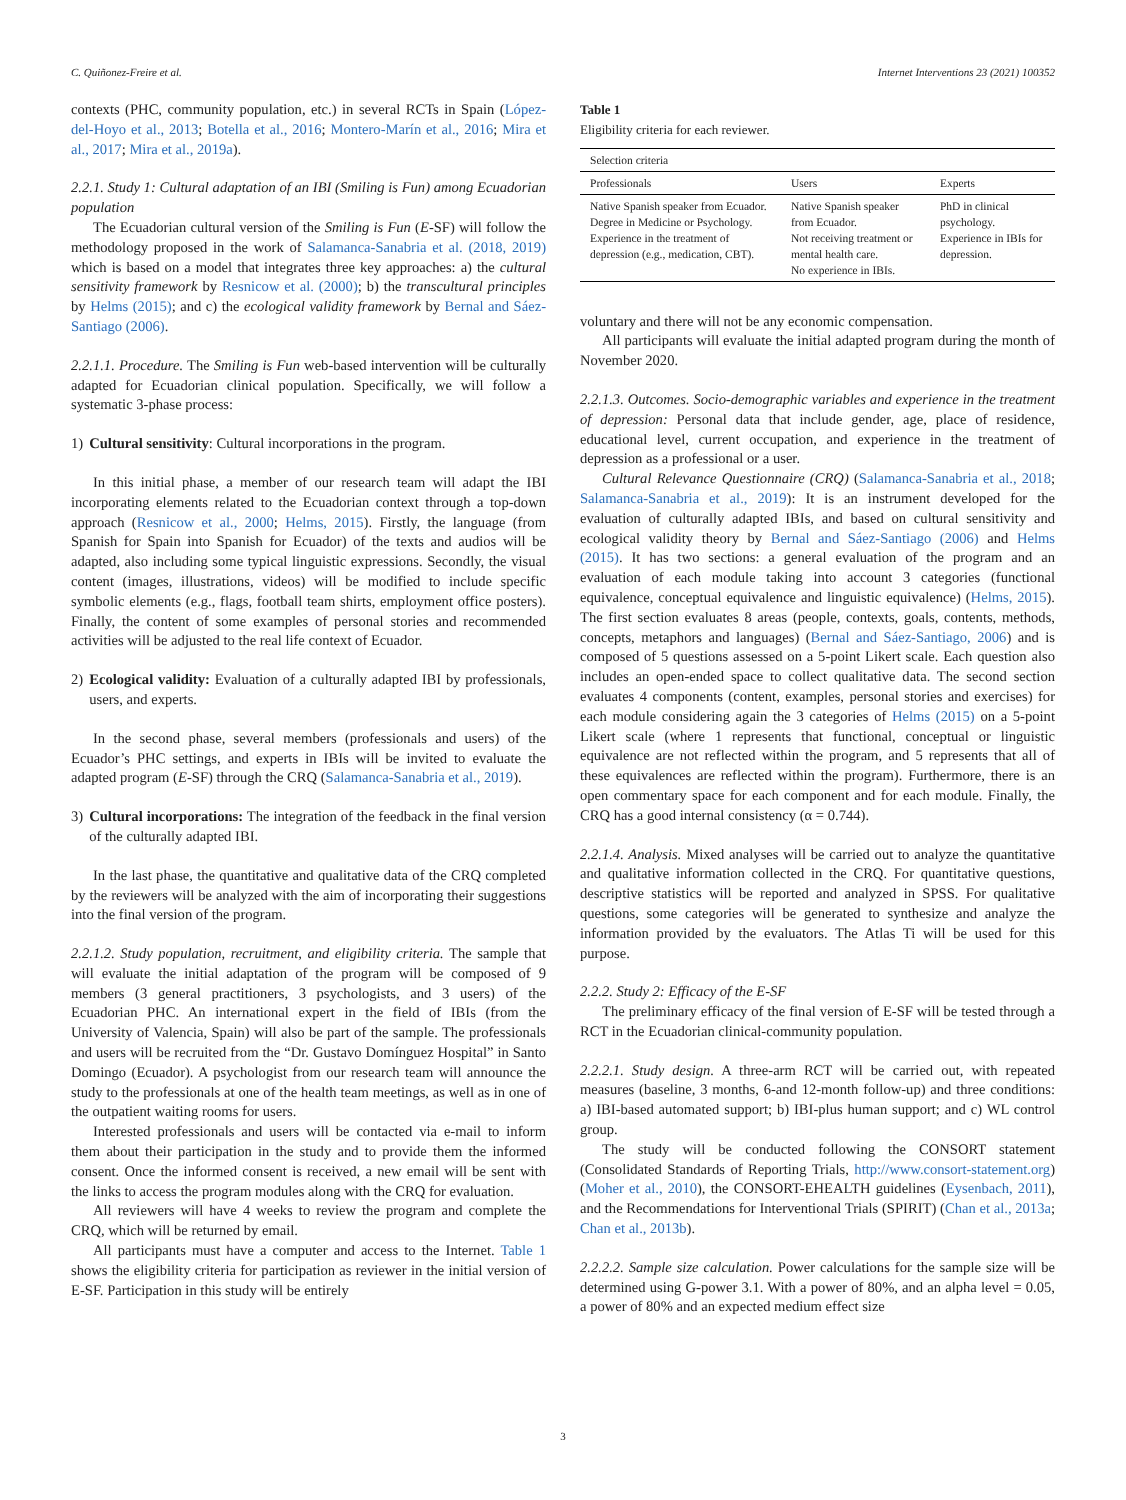C. Quiñonez-Freire et al. Internet Interventions 23 (2021) 100352
contexts (PHC, community population, etc.) in several RCTs in Spain (López-del-Hoyo et al., 2013; Botella et al., 2016; Montero-Marín et al., 2016; Mira et al., 2017; Mira et al., 2019a).
2.2.1. Study 1: Cultural adaptation of an IBI (Smiling is Fun) among Ecuadorian population
The Ecuadorian cultural version of the Smiling is Fun (E-SF) will follow the methodology proposed in the work of Salamanca-Sanabria et al. (2018, 2019) which is based on a model that integrates three key approaches: a) the cultural sensitivity framework by Resnicow et al. (2000); b) the transcultural principles by Helms (2015); and c) the ecological validity framework by Bernal and Sáez-Santiago (2006).
2.2.1.1. Procedure. The Smiling is Fun web-based intervention will be culturally adapted for Ecuadorian clinical population. Specifically, we will follow a systematic 3-phase process:
1) Cultural sensitivity: Cultural incorporations in the program.
In this initial phase, a member of our research team will adapt the IBI incorporating elements related to the Ecuadorian context through a top-down approach (Resnicow et al., 2000; Helms, 2015). Firstly, the language (from Spanish for Spain into Spanish for Ecuador) of the texts and audios will be adapted, also including some typical linguistic expressions. Secondly, the visual content (images, illustrations, videos) will be modified to include specific symbolic elements (e.g., flags, football team shirts, employment office posters). Finally, the content of some examples of personal stories and recommended activities will be adjusted to the real life context of Ecuador.
2) Ecological validity: Evaluation of a culturally adapted IBI by professionals, users, and experts.
In the second phase, several members (professionals and users) of the Ecuador’s PHC settings, and experts in IBIs will be invited to evaluate the adapted program (E-SF) through the CRQ (Salamanca-Sanabria et al., 2019).
3) Cultural incorporations: The integration of the feedback in the final version of the culturally adapted IBI.
In the last phase, the quantitative and qualitative data of the CRQ completed by the reviewers will be analyzed with the aim of incorporating their suggestions into the final version of the program.
2.2.1.2. Study population, recruitment, and eligibility criteria. The sample that will evaluate the initial adaptation of the program will be composed of 9 members (3 general practitioners, 3 psychologists, and 3 users) of the Ecuadorian PHC. An international expert in the field of IBIs (from the University of Valencia, Spain) will also be part of the sample. The professionals and users will be recruited from the “Dr. Gustavo Domínguez Hospital” in Santo Domingo (Ecuador). A psychologist from our research team will announce the study to the professionals at one of the health team meetings, as well as in one of the outpatient waiting rooms for users.
Interested professionals and users will be contacted via e-mail to inform them about their participation in the study and to provide them the informed consent. Once the informed consent is received, a new email will be sent with the links to access the program modules along with the CRQ for evaluation.
All reviewers will have 4 weeks to review the program and complete the CRQ, which will be returned by email.
All participants must have a computer and access to the Internet. Table 1 shows the eligibility criteria for participation as reviewer in the initial version of E-SF. Participation in this study will be entirely
Table 1
Eligibility criteria for each reviewer.
| Selection criteria | | |
| --- | --- | --- |
| Professionals | Users | Experts |
| Native Spanish speaker from Ecuador. Degree in Medicine or Psychology. Experience in the treatment of depression (e.g., medication, CBT). | Native Spanish speaker from Ecuador. Not receiving treatment or mental health care. No experience in IBIs. | PhD in clinical psychology. Experience in IBIs for depression. |
voluntary and there will not be any economic compensation.
All participants will evaluate the initial adapted program during the month of November 2020.
2.2.1.3. Outcomes. Socio-demographic variables and experience in the treatment of depression: Personal data that include gender, age, place of residence, educational level, current occupation, and experience in the treatment of depression as a professional or a user.
Cultural Relevance Questionnaire (CRQ) (Salamanca-Sanabria et al., 2018; Salamanca-Sanabria et al., 2019): It is an instrument developed for the evaluation of culturally adapted IBIs, and based on cultural sensitivity and ecological validity theory by Bernal and Sáez-Santiago (2006) and Helms (2015). It has two sections: a general evaluation of the program and an evaluation of each module taking into account 3 categories (functional equivalence, conceptual equivalence and linguistic equivalence) (Helms, 2015). The first section evaluates 8 areas (people, contexts, goals, contents, methods, concepts, metaphors and languages) (Bernal and Sáez-Santiago, 2006) and is composed of 5 questions assessed on a 5-point Likert scale. Each question also includes an open-ended space to collect qualitative data. The second section evaluates 4 components (content, examples, personal stories and exercises) for each module considering again the 3 categories of Helms (2015) on a 5-point Likert scale (where 1 represents that functional, conceptual or linguistic equivalence are not reflected within the program, and 5 represents that all of these equivalences are reflected within the program). Furthermore, there is an open commentary space for each component and for each module. Finally, the CRQ has a good internal consistency (α = 0.744).
2.2.1.4. Analysis. Mixed analyses will be carried out to analyze the quantitative and qualitative information collected in the CRQ. For quantitative questions, descriptive statistics will be reported and analyzed in SPSS. For qualitative questions, some categories will be generated to synthesize and analyze the information provided by the evaluators. The Atlas Ti will be used for this purpose.
2.2.2. Study 2: Efficacy of the E-SF
The preliminary efficacy of the final version of E-SF will be tested through a RCT in the Ecuadorian clinical-community population.
2.2.2.1. Study design. A three-arm RCT will be carried out, with repeated measures (baseline, 3 months, 6-and 12-month follow-up) and three conditions: a) IBI-based automated support; b) IBI-plus human support; and c) WL control group.
The study will be conducted following the CONSORT statement (Consolidated Standards of Reporting Trials, http://www.consort-statement.org) (Moher et al., 2010), the CONSORT-EHEALTH guidelines (Eysenbach, 2011), and the Recommendations for Interventional Trials (SPIRIT) (Chan et al., 2013a; Chan et al., 2013b).
2.2.2.2. Sample size calculation. Power calculations for the sample size will be determined using G-power 3.1. With a power of 80%, and an alpha level = 0.05, a power of 80% and an expected medium effect size
3